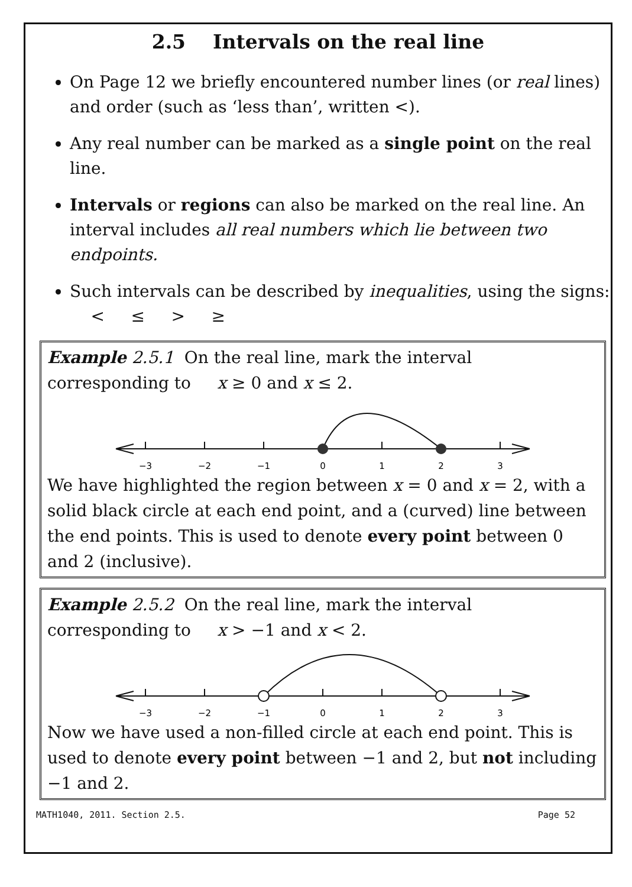2.5 Intervals on the real line
On Page 12 we briefly encountered number lines (or real lines) and order (such as ‘less than’, written <).
Any real number can be marked as a single point on the real line.
Intervals or regions can also be marked on the real line. An interval includes all real numbers which lie between two endpoints.
Such intervals can be described by inequalities, using the signs: < ≤ > ≥
Example 2.5.1 On the real line, mark the interval corresponding to x ≥ 0 and x ≤ 2.
−3
−2
−1
0
1
2
3
We have highlighted the region between x = 0 and x = 2, with a solid black circle at each end point, and a (curved) line between the end points. This is used to denote every point between 0 and 2 (inclusive).
Example 2.5.2 On the real line, mark the interval corresponding to x > −1 and x < 2.
−3
−2
−1
0
1
2
3
Now we have used a non-filled circle at each end point. This is used to denote every point between −1 and 2, but not including −1 and 2.
MATH1040, 2011. Section 2.5. Page 52